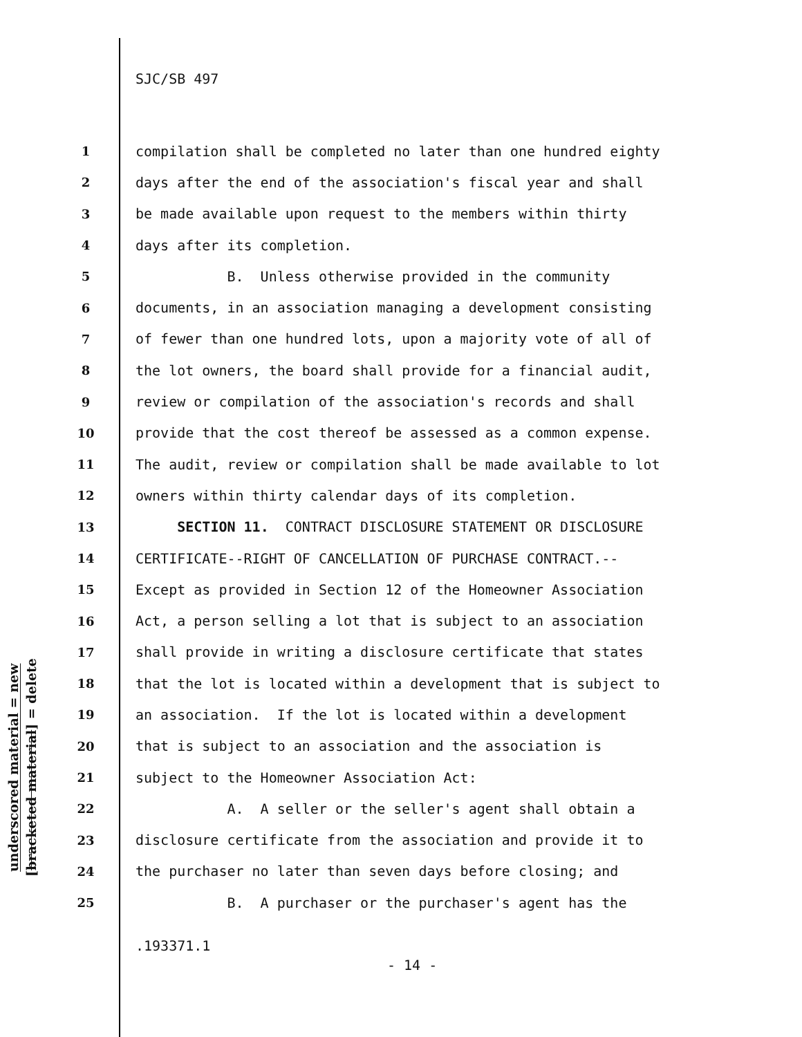SJC/SB 497
underscored material = new
[bracketed material] = delete
1 compilation shall be completed no later than one hundred eighty
2 days after the end of the association's fiscal year and shall
3 be made available upon request to the members within thirty
4 days after its completion.
5 B. Unless otherwise provided in the community
6 documents, in an association managing a development consisting
7 of fewer than one hundred lots, upon a majority vote of all of
8 the lot owners, the board shall provide for a financial audit,
9 review or compilation of the association's records and shall
10 provide that the cost thereof be assessed as a common expense.
11 The audit, review or compilation shall be made available to lot
12 owners within thirty calendar days of its completion.
13 SECTION 11. CONTRACT DISCLOSURE STATEMENT OR DISCLOSURE
14 CERTIFICATE--RIGHT OF CANCELLATION OF PURCHASE CONTRACT.--
15 Except as provided in Section 12 of the Homeowner Association
16 Act, a person selling a lot that is subject to an association
17 shall provide in writing a disclosure certificate that states
18 that the lot is located within a development that is subject to
19 an association. If the lot is located within a development
20 that is subject to an association and the association is
21 subject to the Homeowner Association Act:
22 A. A seller or the seller's agent shall obtain a
23 disclosure certificate from the association and provide it to
24 the purchaser no later than seven days before closing; and
25 B. A purchaser or the purchaser's agent has the
.193371.1
- 14 -